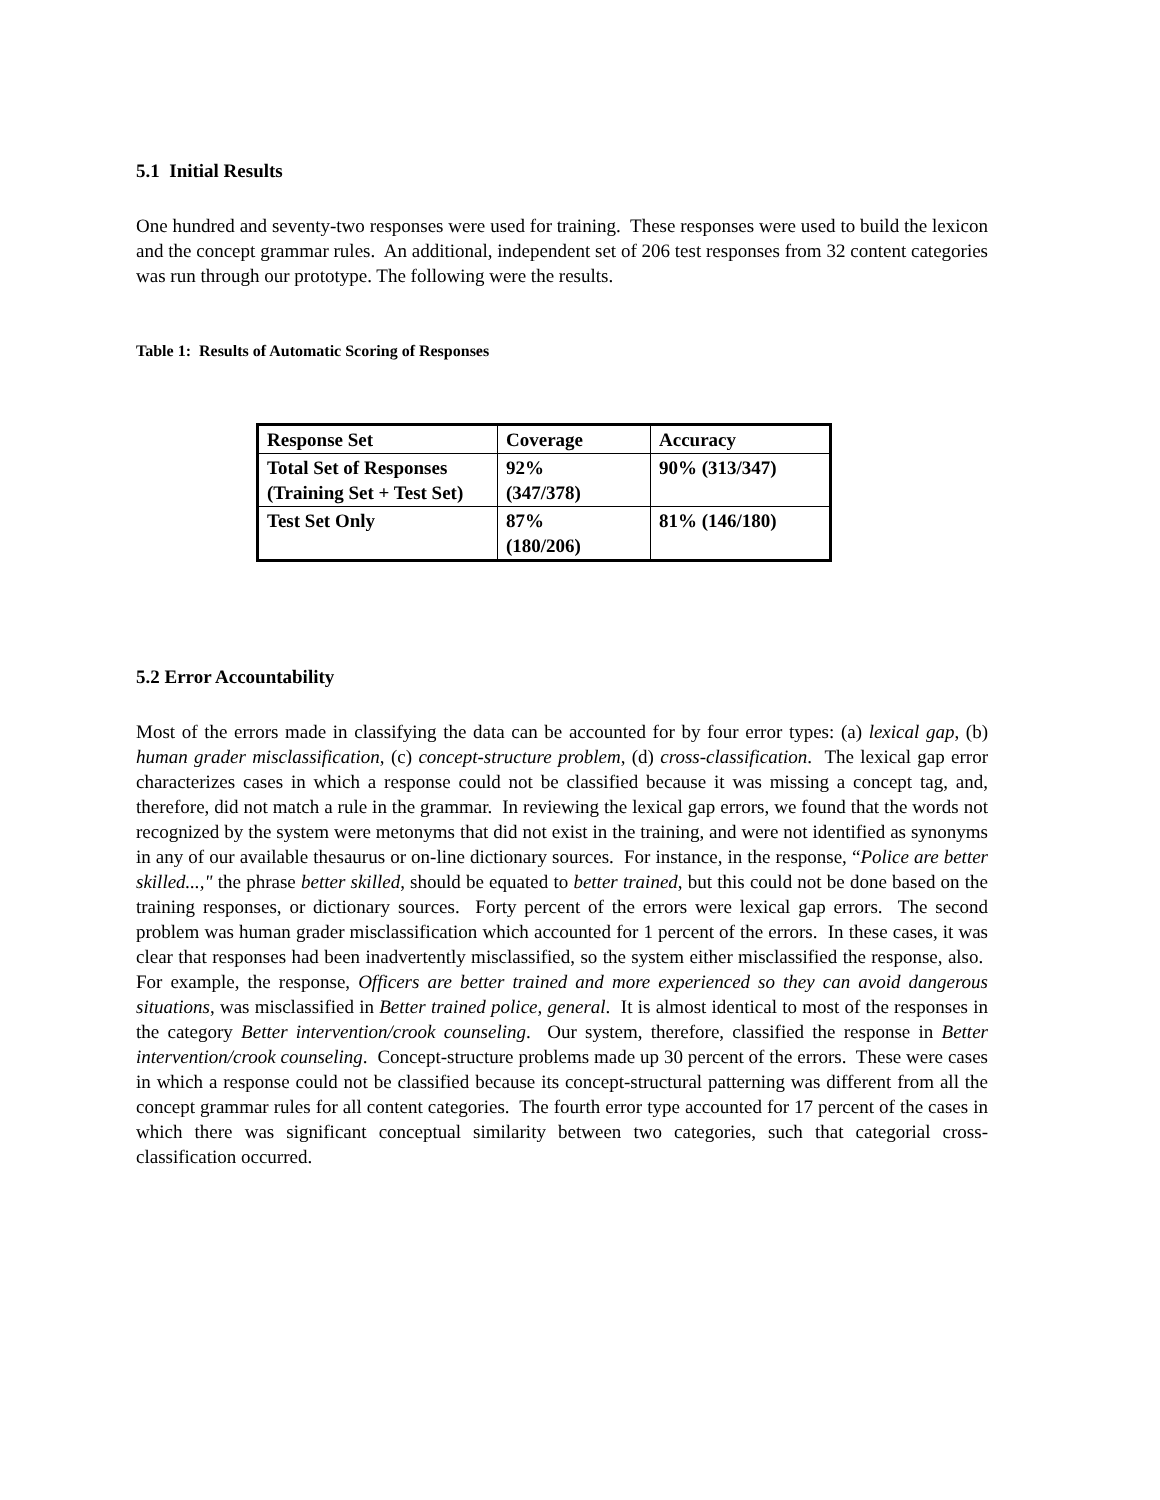5.1 Initial Results
One hundred and seventy-two responses were used for training. These responses were used to build the lexicon and the concept grammar rules. An additional, independent set of 206 test responses from 32 content categories was run through our prototype. The following were the results.
Table 1: Results of Automatic Scoring of Responses
| Response Set | Coverage | Accuracy |
| Total Set of Responses (Training Set + Test Set) | 92% (347/378) | 90% (313/347) |
| Test Set Only | 87% (180/206) | 81% (146/180) |
5.2 Error Accountability
Most of the errors made in classifying the data can be accounted for by four error types: (a) lexical gap, (b) human grader misclassification, (c) concept-structure problem, (d) cross-classification. The lexical gap error characterizes cases in which a response could not be classified because it was missing a concept tag, and, therefore, did not match a rule in the grammar. In reviewing the lexical gap errors, we found that the words not recognized by the system were metonyms that did not exist in the training, and were not identified as synonyms in any of our available thesaurus or on-line dictionary sources. For instance, in the response, “Police are better skilled...," the phrase better skilled, should be equated to better trained, but this could not be done based on the training responses, or dictionary sources. Forty percent of the errors were lexical gap errors. The second problem was human grader misclassification which accounted for 1 percent of the errors. In these cases, it was clear that responses had been inadvertently misclassified, so the system either misclassified the response, also. For example, the response, Officers are better trained and more experienced so they can avoid dangerous situations, was misclassified in Better trained police, general. It is almost identical to most of the responses in the category Better intervention/crook counseling. Our system, therefore, classified the response in Better intervention/crook counseling. Concept-structure problems made up 30 percent of the errors. These were cases in which a response could not be classified because its concept-structural patterning was different from all the concept grammar rules for all content categories. The fourth error type accounted for 17 percent of the cases in which there was significant conceptual similarity between two categories, such that categorial cross-classification occurred.